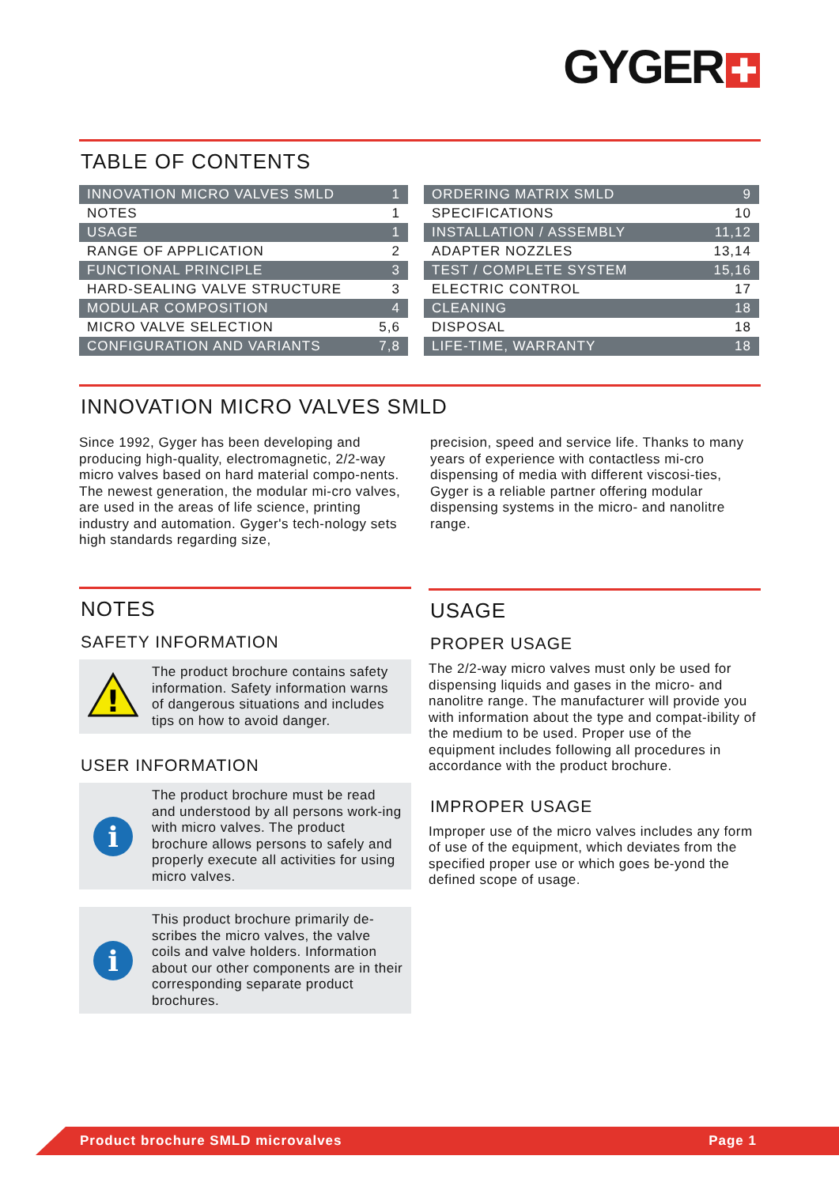GYGER ✚
TABLE OF CONTENTS
| INNOVATION MICRO VALVES SMLD | 1 |
| NOTES | 1 |
| USAGE | 1 |
| RANGE OF APPLICATION | 2 |
| FUNCTIONAL PRINCIPLE | 3 |
| HARD-SEALING VALVE STRUCTURE | 3 |
| MODULAR COMPOSITION | 4 |
| MICRO VALVE SELECTION | 5,6 |
| CONFIGURATION AND VARIANTS | 7,8 |
| ORDERING MATRIX SMLD | 9 |
| SPECIFICATIONS | 10 |
| INSTALLATION / ASSEMBLY | 11,12 |
| ADAPTER NOZZLES | 13,14 |
| TEST / COMPLETE SYSTEM | 15,16 |
| ELECTRIC CONTROL | 17 |
| CLEANING | 18 |
| DISPOSAL | 18 |
| LIFE-TIME, WARRANTY | 18 |
INNOVATION MICRO VALVES SMLD
Since 1992, Gyger has been developing and producing high-quality, electromagnetic, 2/2-way micro valves based on hard material compo-nents. The newest generation, the modular mi-cro valves, are used in the areas of life science, printing industry and automation. Gyger's tech-nology sets high standards regarding size,
precision, speed and service life. Thanks to many years of experience with contactless mi-cro dispensing of media with different viscosi-ties, Gyger is a reliable partner offering modular dispensing systems in the micro- and nanolitre range.
NOTES
SAFETY INFORMATION
!
The product brochure contains safety information. Safety information warns of dangerous situations and includes tips on how to avoid danger.
USER INFORMATION
i
The product brochure must be read and understood by all persons work-ing with micro valves. The product brochure allows persons to safely and properly execute all activities for using micro valves.
i
This product brochure primarily de-scribes the micro valves, the valve coils and valve holders. Information about our other components are in their corresponding separate product brochures.
USAGE
PROPER USAGE
The 2/2-way micro valves must only be used for dispensing liquids and gases in the micro- and nanolitre range. The manufacturer will provide you with information about the type and compat-ibility of the medium to be used. Proper use of the equipment includes following all procedures in accordance with the product brochure.
IMPROPER USAGE
Improper use of the micro valves includes any form of use of the equipment, which deviates from the specified proper use or which goes be-yond the defined scope of usage.
Product brochure SMLD microvalves Page 1